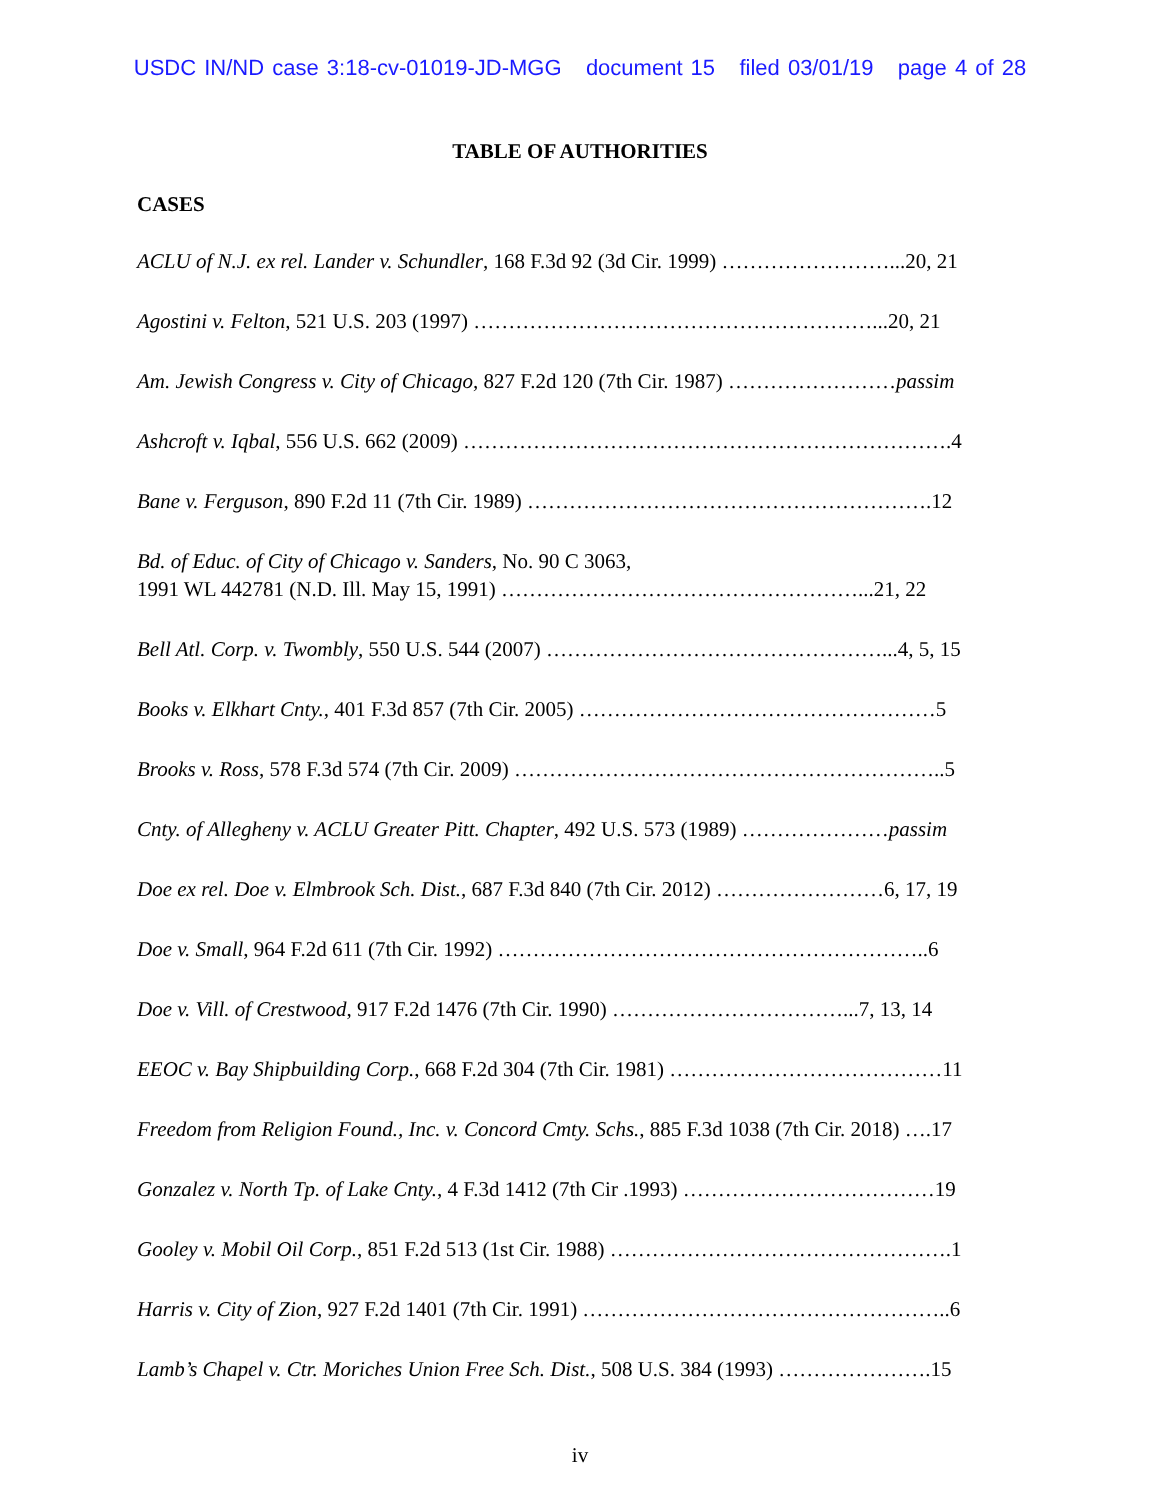USDC IN/ND case 3:18-cv-01019-JD-MGG document 15 filed 03/01/19 page 4 of 28
TABLE OF AUTHORITIES
CASES
ACLU of N.J. ex rel. Lander v. Schundler, 168 F.3d 92 (3d Cir. 1999) ……………………...20, 21
Agostini v. Felton, 521 U.S. 203 (1997) …………………………………………………...20, 21
Am. Jewish Congress v. City of Chicago, 827 F.2d 120 (7th Cir. 1987) ……………………passim
Ashcroft v. Iqbal, 556 U.S. 662 (2009) …………………………………………………………….4
Bane v. Ferguson, 890 F.2d 11 (7th Cir. 1989) ………………………………………………….12
Bd. of Educ. of City of Chicago v. Sanders, No. 90 C 3063,
1991 WL 442781 (N.D. Ill. May 15, 1991) ……………………………………………...21, 22
Bell Atl. Corp. v. Twombly, 550 U.S. 544 (2007) …………………………………………...4, 5, 15
Books v. Elkhart Cnty., 401 F.3d 857 (7th Cir. 2005) ……………………………………………5
Brooks v. Ross, 578 F.3d 574 (7th Cir. 2009) ……………………………………………………..5
Cnty. of Allegheny v. ACLU Greater Pitt. Chapter, 492 U.S. 573 (1989) …………………passim
Doe ex rel. Doe v. Elmbrook Sch. Dist., 687 F.3d 840 (7th Cir. 2012) ……………………6, 17, 19
Doe v. Small, 964 F.2d 611 (7th Cir. 1992) ……………………………………………………..6
Doe v. Vill. of Crestwood, 917 F.2d 1476 (7th Cir. 1990) ……………………………...7, 13, 14
EEOC v. Bay Shipbuilding Corp., 668 F.2d 304 (7th Cir. 1981) …………………………………11
Freedom from Religion Found., Inc. v. Concord Cmty. Schs., 885 F.3d 1038 (7th Cir. 2018) ….17
Gonzalez v. North Tp. of Lake Cnty., 4 F.3d 1412 (7th Cir .1993) ………………………………19
Gooley v. Mobil Oil Corp., 851 F.2d 513 (1st Cir. 1988) ………………………………………….1
Harris v. City of Zion, 927 F.2d 1401 (7th Cir. 1991) ……………………………………………..6
Lamb’s Chapel v. Ctr. Moriches Union Free Sch. Dist., 508 U.S. 384 (1993) ………………….15
iv